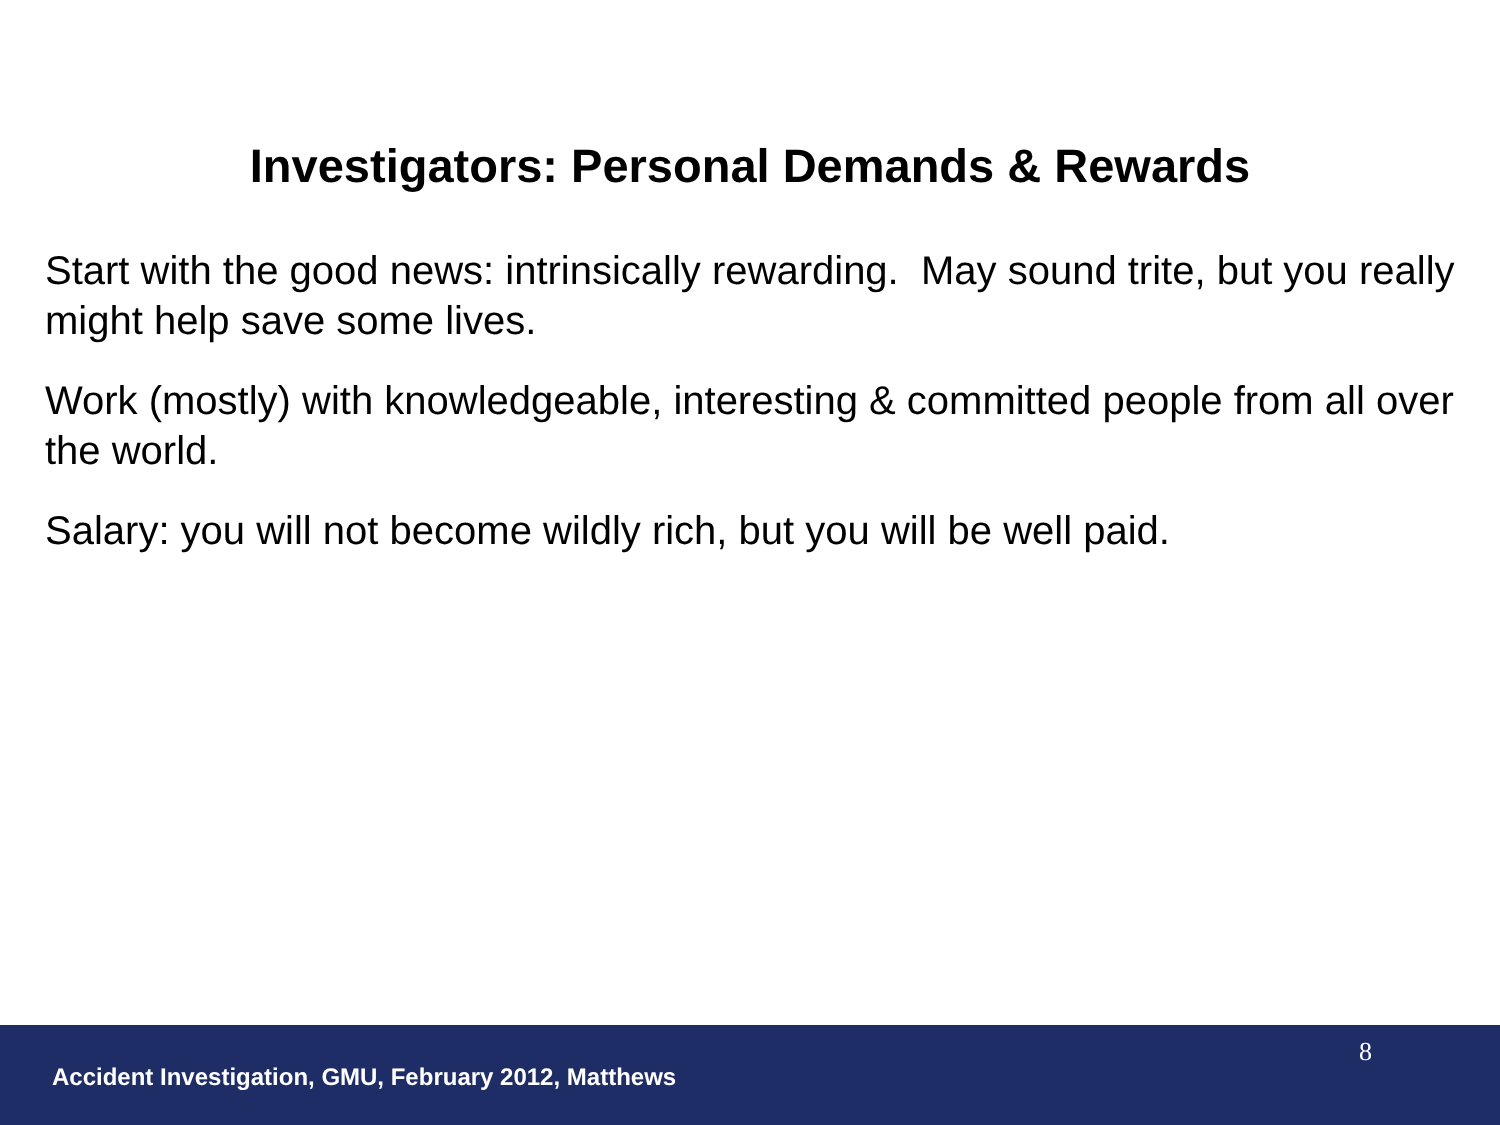Investigators: Personal Demands & Rewards
Start with the good news: intrinsically rewarding. May sound trite, but you really might help save some lives.
Work (mostly) with knowledgeable, interesting & committed people from all over the world.
Salary: you will not become wildly rich, but you will be well paid.
8
Accident Investigation, GMU, February 2012, Matthews